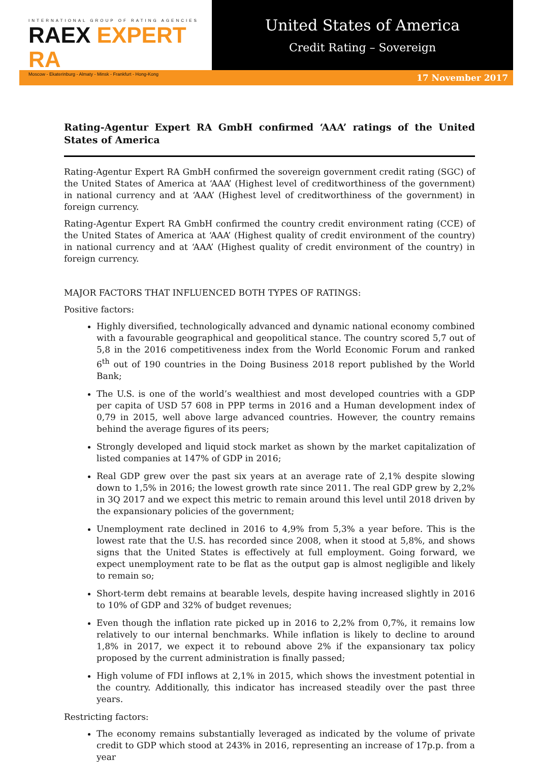INTERNATIONAL GROUP OF RATING AGENCIES
RAEX EXPERT RA
Moscow - Ekaterinburg - Almaty - Minsk - Frankfurt - Hong-Kong
United States of America
Credit Rating – Sovereign
17 November 2017
Rating-Agentur Expert RA GmbH confirmed ‘AAA’ ratings of the United States of America
Rating-Agentur Expert RA GmbH confirmed the sovereign government credit rating (SGC) of the United States of America at ‘AAA’ (Highest level of creditworthiness of the government) in national currency and at ‘AAA’ (Highest level of creditworthiness of the government) in foreign currency.
Rating-Agentur Expert RA GmbH confirmed the country credit environment rating (CCE) of the United States of America at ‘AAA’ (Highest quality of credit environment of the country) in national currency and at ‘AAA’ (Highest quality of credit environment of the country) in foreign currency.
MAJOR FACTORS THAT INFLUENCED BOTH TYPES OF RATINGS:
Positive factors:
Highly diversified, technologically advanced and dynamic national economy combined with a favourable geographical and geopolitical stance. The country scored 5,7 out of 5,8 in the 2016 competitiveness index from the World Economic Forum and ranked 6<sup>th</sup> out of 190 countries in the Doing Business 2018 report published by the World Bank;
The U.S. is one of the world’s wealthiest and most developed countries with a GDP per capita of USD 57 608 in PPP terms in 2016 and a Human development index of 0,79 in 2015, well above large advanced countries. However, the country remains behind the average figures of its peers;
Strongly developed and liquid stock market as shown by the market capitalization of listed companies at 147% of GDP in 2016;
Real GDP grew over the past six years at an average rate of 2,1% despite slowing down to 1,5% in 2016; the lowest growth rate since 2011. The real GDP grew by 2,2% in 3Q 2017 and we expect this metric to remain around this level until 2018 driven by the expansionary policies of the government;
Unemployment rate declined in 2016 to 4,9% from 5,3% a year before. This is the lowest rate that the U.S. has recorded since 2008, when it stood at 5,8%, and shows signs that the United States is effectively at full employment. Going forward, we expect unemployment rate to be flat as the output gap is almost negligible and likely to remain so;
Short-term debt remains at bearable levels, despite having increased slightly in 2016 to 10% of GDP and 32% of budget revenues;
Even though the inflation rate picked up in 2016 to 2,2% from 0,7%, it remains low relatively to our internal benchmarks. While inflation is likely to decline to around 1,8% in 2017, we expect it to rebound above 2% if the expansionary tax policy proposed by the current administration is finally passed;
High volume of FDI inflows at 2,1% in 2015, which shows the investment potential in the country. Additionally, this indicator has increased steadily over the past three years.
Restricting factors:
The economy remains substantially leveraged as indicated by the volume of private credit to GDP which stood at 243% in 2016, representing an increase of 17p.p. from a year